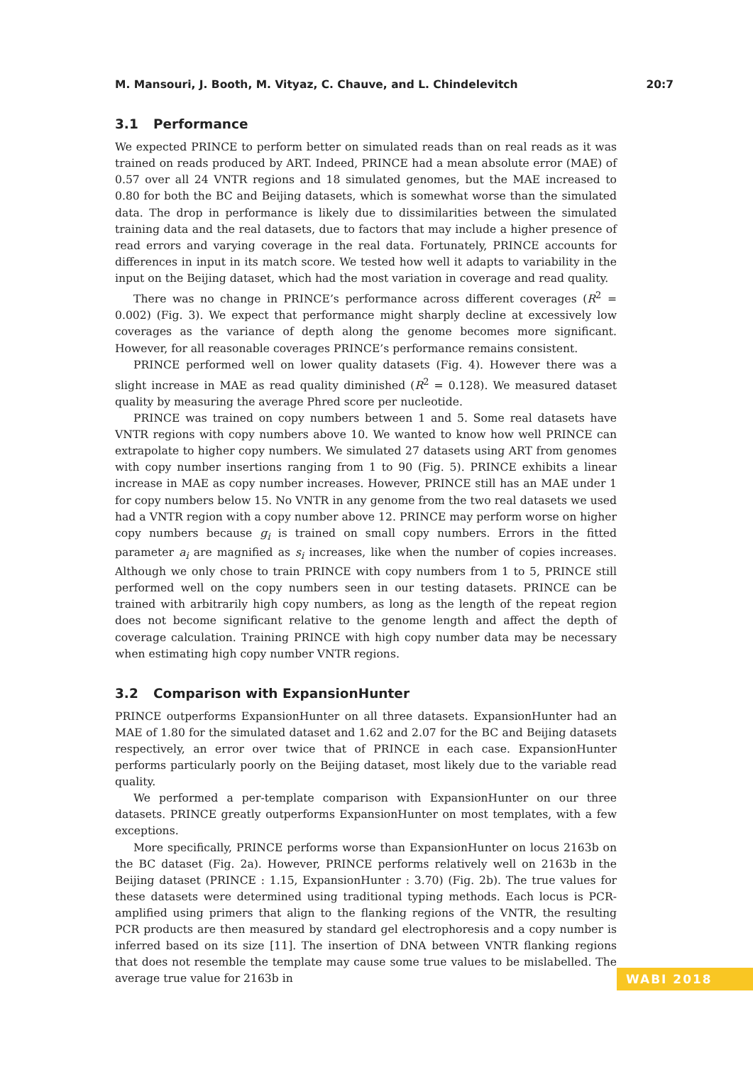M. Mansouri, J. Booth, M. Vityaz, C. Chauve, and L. Chindelevitch 20:7
3.1 Performance
We expected PRINCE to perform better on simulated reads than on real reads as it was trained on reads produced by ART. Indeed, PRINCE had a mean absolute error (MAE) of 0.57 over all 24 VNTR regions and 18 simulated genomes, but the MAE increased to 0.80 for both the BC and Beijing datasets, which is somewhat worse than the simulated data. The drop in performance is likely due to dissimilarities between the simulated training data and the real datasets, due to factors that may include a higher presence of read errors and varying coverage in the real data. Fortunately, PRINCE accounts for differences in input in its match score. We tested how well it adapts to variability in the input on the Beijing dataset, which had the most variation in coverage and read quality.
There was no change in PRINCE’s performance across different coverages (R<sup>2</sup> = 0.002) (Fig. 3). We expect that performance might sharply decline at excessively low coverages as the variance of depth along the genome becomes more significant. However, for all reasonable coverages PRINCE’s performance remains consistent.
PRINCE performed well on lower quality datasets (Fig. 4). However there was a slight increase in MAE as read quality diminished (R<sup>2</sup> = 0.128). We measured dataset quality by measuring the average Phred score per nucleotide.
PRINCE was trained on copy numbers between 1 and 5. Some real datasets have VNTR regions with copy numbers above 10. We wanted to know how well PRINCE can extrapolate to higher copy numbers. We simulated 27 datasets using ART from genomes with copy number insertions ranging from 1 to 90 (Fig. 5). PRINCE exhibits a linear increase in MAE as copy number increases. However, PRINCE still has an MAE under 1 for copy numbers below 15. No VNTR in any genome from the two real datasets we used had a VNTR region with a copy number above 12. PRINCE may perform worse on higher copy numbers because g<sub>i</sub> is trained on small copy numbers. Errors in the fitted parameter a<sub>i</sub> are magnified as s<sub>i</sub> increases, like when the number of copies increases. Although we only chose to train PRINCE with copy numbers from 1 to 5, PRINCE still performed well on the copy numbers seen in our testing datasets. PRINCE can be trained with arbitrarily high copy numbers, as long as the length of the repeat region does not become significant relative to the genome length and affect the depth of coverage calculation. Training PRINCE with high copy number data may be necessary when estimating high copy number VNTR regions.
3.2 Comparison with ExpansionHunter
PRINCE outperforms ExpansionHunter on all three datasets. ExpansionHunter had an MAE of 1.80 for the simulated dataset and 1.62 and 2.07 for the BC and Beijing datasets respectively, an error over twice that of PRINCE in each case. ExpansionHunter performs particularly poorly on the Beijing dataset, most likely due to the variable read quality.
We performed a per-template comparison with ExpansionHunter on our three datasets. PRINCE greatly outperforms ExpansionHunter on most templates, with a few exceptions.
More specifically, PRINCE performs worse than ExpansionHunter on locus 2163b on the BC dataset (Fig. 2a). However, PRINCE performs relatively well on 2163b in the Beijing dataset (PRINCE : 1.15, ExpansionHunter : 3.70) (Fig. 2b). The true values for these datasets were determined using traditional typing methods. Each locus is PCR-amplified using primers that align to the flanking regions of the VNTR, the resulting PCR products are then measured by standard gel electrophoresis and a copy number is inferred based on its size [11]. The insertion of DNA between VNTR flanking regions that does not resemble the template may cause some true values to be mislabelled. The average true value for 2163b in
WABI 2018